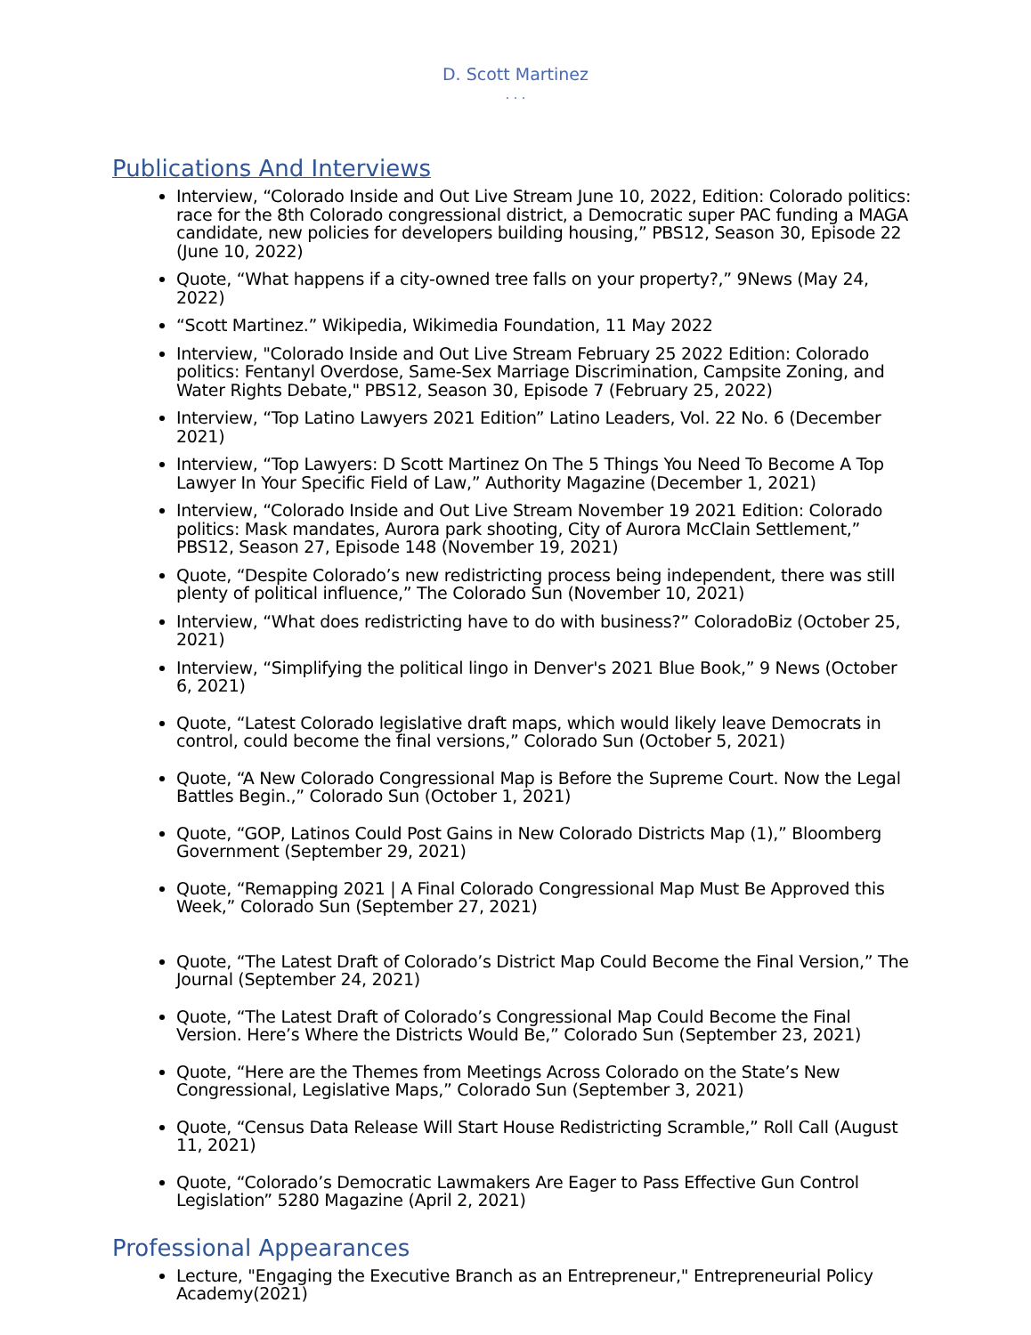D. Scott Martinez
. . .
Publications And Interviews
Interview, “Colorado Inside and Out Live Stream June 10, 2022, Edition: Colorado politics: race for the 8th Colorado congressional district, a Democratic super PAC funding a MAGA candidate, new policies for developers building housing,” PBS12, Season 30, Episode 22 (June 10, 2022)
Quote, “What happens if a city-owned tree falls on your property?,” 9News (May 24, 2022)
“Scott Martinez.” Wikipedia, Wikimedia Foundation, 11 May 2022
Interview, "Colorado Inside and Out Live Stream February 25 2022 Edition: Colorado politics: Fentanyl Overdose, Same-Sex Marriage Discrimination, Campsite Zoning, and Water Rights Debate," PBS12, Season 30, Episode 7 (February 25, 2022)
Interview, “Top Latino Lawyers 2021 Edition” Latino Leaders, Vol. 22 No. 6 (December 2021)
Interview, “Top Lawyers: D Scott Martinez On The 5 Things You Need To Become A Top Lawyer In Your Specific Field of Law,” Authority Magazine (December 1, 2021)
Interview, “Colorado Inside and Out Live Stream November 19 2021 Edition: Colorado politics: Mask mandates, Aurora park shooting, City of Aurora McClain Settlement,” PBS12, Season 27, Episode 148 (November 19, 2021)
Quote, “Despite Colorado’s new redistricting process being independent, there was still plenty of political influence,” The Colorado Sun (November 10, 2021)
Interview, “What does redistricting have to do with business?” ColoradoBiz (October 25, 2021)
Interview, “Simplifying the political lingo in Denver's 2021 Blue Book,” 9 News (October 6, 2021)
Quote, “Latest Colorado legislative draft maps, which would likely leave Democrats in control, could become the final versions,” Colorado Sun (October 5, 2021)
Quote, “A New Colorado Congressional Map is Before the Supreme Court. Now the Legal Battles Begin.,” Colorado Sun (October 1, 2021)
Quote, “GOP, Latinos Could Post Gains in New Colorado Districts Map (1),” Bloomberg Government (September 29, 2021)
Quote, “Remapping 2021 | A Final Colorado Congressional Map Must Be Approved this Week,” Colorado Sun (September 27, 2021)
Quote, “The Latest Draft of Colorado’s District Map Could Become the Final Version,” The Journal (September 24, 2021)
Quote, “The Latest Draft of Colorado’s Congressional Map Could Become the Final Version. Here’s Where the Districts Would Be,” Colorado Sun (September 23, 2021)
Quote, “Here are the Themes from Meetings Across Colorado on the State’s New Congressional, Legislative Maps,” Colorado Sun (September 3, 2021)
Quote, “Census Data Release Will Start House Redistricting Scramble,” Roll Call (August 11, 2021)
Quote, “Colorado’s Democratic Lawmakers Are Eager to Pass Effective Gun Control Legislation” 5280 Magazine (April 2, 2021)
Professional Appearances
Lecture, "Engaging the Executive Branch as an Entrepreneur," Entrepreneurial Policy Academy(2021)